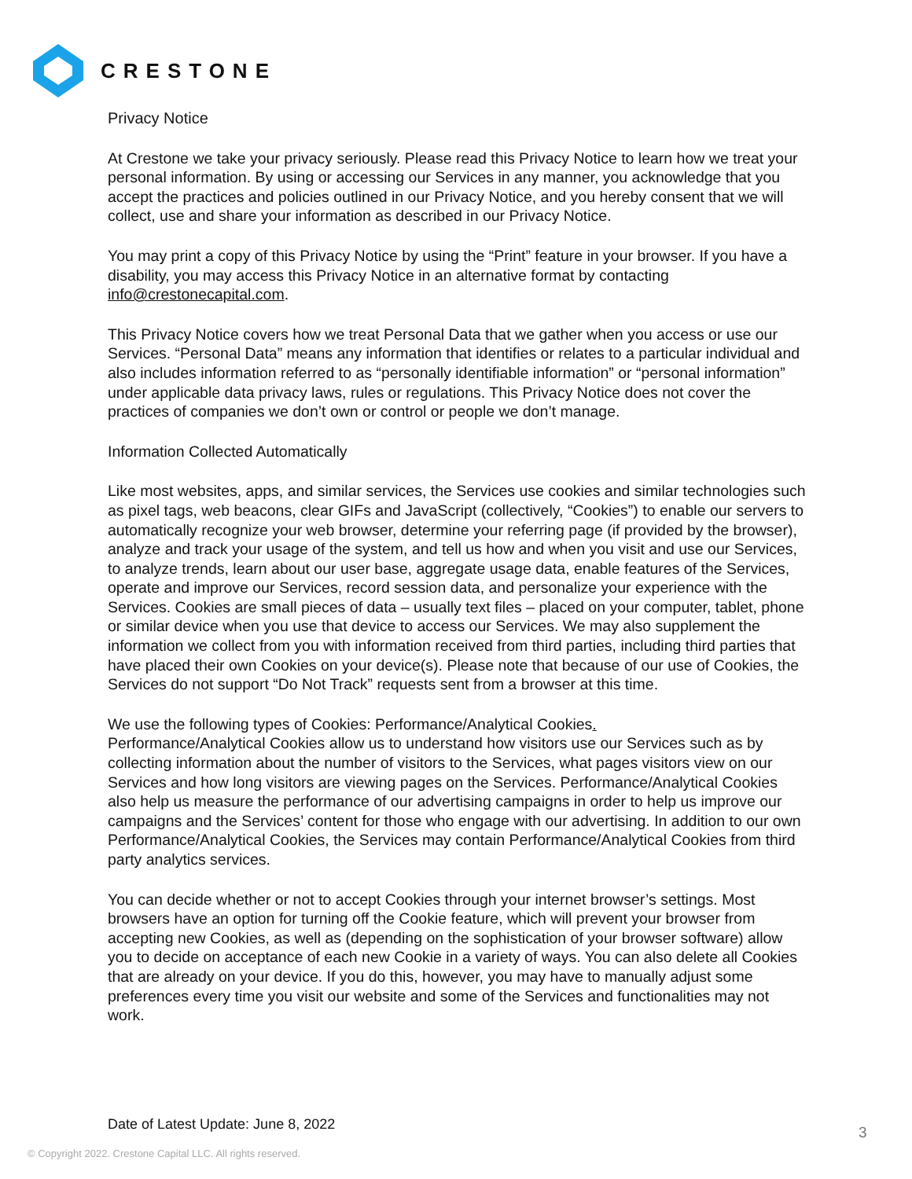CRESTONE
Privacy Notice
At Crestone we take your privacy seriously. Please read this Privacy Notice to learn how we treat your personal information. By using or accessing our Services in any manner, you acknowledge that you accept the practices and policies outlined in our Privacy Notice, and you hereby consent that we will collect, use and share your information as described in our Privacy Notice.
You may print a copy of this Privacy Notice by using the “Print” feature in your browser. If you have a disability, you may access this Privacy Notice in an alternative format by contacting info@crestonecapital.com.
This Privacy Notice covers how we treat Personal Data that we gather when you access or use our Services. “Personal Data” means any information that identifies or relates to a particular individual and also includes information referred to as “personally identifiable information” or “personal information” under applicable data privacy laws, rules or regulations. This Privacy Notice does not cover the practices of companies we don’t own or control or people we don’t manage.
Information Collected Automatically
Like most websites, apps, and similar services, the Services use cookies and similar technologies such as pixel tags, web beacons, clear GIFs and JavaScript (collectively, “Cookies”) to enable our servers to automatically recognize your web browser, determine your referring page (if provided by the browser), analyze and track your usage of the system, and tell us how and when you visit and use our Services, to analyze trends, learn about our user base, aggregate usage data, enable features of the Services, operate and improve our Services, record session data, and personalize your experience with the Services. Cookies are small pieces of data – usually text files – placed on your computer, tablet, phone or similar device when you use that device to access our Services. We may also supplement the information we collect from you with information received from third parties, including third parties that have placed their own Cookies on your device(s). Please note that because of our use of Cookies, the Services do not support “Do Not Track” requests sent from a browser at this time.
We use the following types of Cookies: Performance/Analytical Cookies.
Performance/Analytical Cookies allow us to understand how visitors use our Services such as by collecting information about the number of visitors to the Services, what pages visitors view on our Services and how long visitors are viewing pages on the Services. Performance/Analytical Cookies also help us measure the performance of our advertising campaigns in order to help us improve our campaigns and the Services’ content for those who engage with our advertising. In addition to our own Performance/Analytical Cookies, the Services may contain Performance/Analytical Cookies from third party analytics services.
You can decide whether or not to accept Cookies through your internet browser’s settings. Most browsers have an option for turning off the Cookie feature, which will prevent your browser from accepting new Cookies, as well as (depending on the sophistication of your browser software) allow you to decide on acceptance of each new Cookie in a variety of ways. You can also delete all Cookies that are already on your device. If you do this, however, you may have to manually adjust some preferences every time you visit our website and some of the Services and functionalities may not work.
Date of Latest Update: June 8, 2022
3
© Copyright 2022. Crestone Capital LLC. All rights reserved.